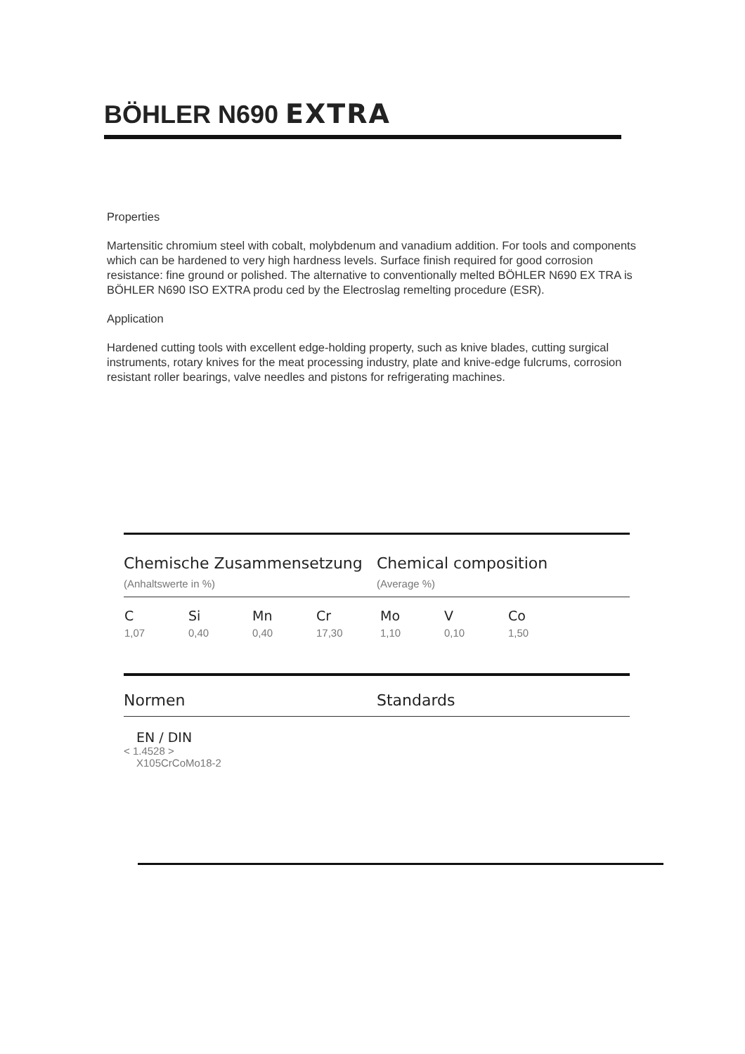BÖHLER N690 EXTRA
Properties
Martensitic chromium steel with cobalt, molybdenum and vanadium addition. For tools and components which can be hardened to very high hardness levels. Surface finish required for good corrosion resistance: fine ground or polished. The alternative to conventionally melted BÖHLER N690 EX TRA is BÖHLER N690 ISO EXTRA produ ced by the Electroslag remelting procedure (ESR).
Application
Hardened cutting tools with excellent edge-holding property, such as knive blades, cutting surgical instruments, rotary knives for the meat processing industry, plate and knive-edge fulcrums, corrosion resistant roller bearings, valve needles and pistons for refrigerating machines.
Chemische Zusammensetzung Chemical composition
(Anhaltswerte in %) (Average %)
| C | Si | Mn | Cr | Mo | V | Co |
| --- | --- | --- | --- | --- | --- | --- |
| 1,07 | 0,40 | 0,40 | 17,30 | 1,10 | 0,10 | 1,50 |
Normen Standards
EN / DIN
< 1.4528 >
X105CrCoMo18-2